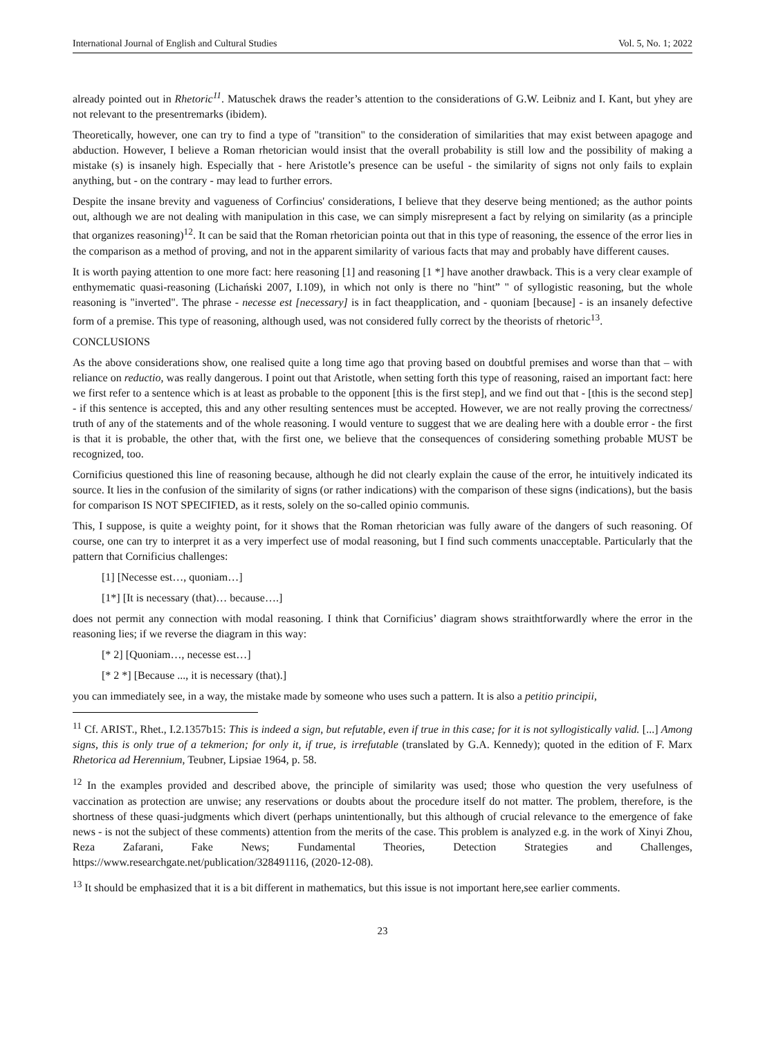International Journal of English and Cultural Studies Vol. 5, No. 1; 2022
already pointed out in Rhetoric<sup>11</sup>. Matuschek draws the reader’s attention to the considerations of G.W. Leibniz and I. Kant, but yhey are not relevant to the presentremarks (ibidem).
Theoretically, however, one can try to find a type of "transition" to the consideration of similarities that may exist between apagoge and abduction. However, I believe a Roman rhetorician would insist that the overall probability is still low and the possibility of making a mistake (s) is insanely high. Especially that - here Aristotle’s presence can be useful - the similarity of signs not only fails to explain anything, but - on the contrary - may lead to further errors.
Despite the insane brevity and vagueness of Corfincius' considerations, I believe that they deserve being mentioned; as the author points out, although we are not dealing with manipulation in this case, we can simply misrepresent a fact by relying on similarity (as a principle that organizes reasoning)<sup>12</sup>. It can be said that the Roman rhetorician pointa out that in this type of reasoning, the essence of the error lies in the comparison as a method of proving, and not in the apparent similarity of various facts that may and probably have different causes.
It is worth paying attention to one more fact: here reasoning [1] and reasoning [1 *] have another drawback. This is a very clear example of enthymematic quasi-reasoning (Lichański 2007, I.109), in which not only is there no "hint” " of syllogistic reasoning, but the whole reasoning is "inverted". The phrase - necesse est [necessary] is in fact theapplication, and - quoniam [because] - is an insanely defective form of a premise. This type of reasoning, although used, was not considered fully correct by the theorists of rhetoric<sup>13</sup>.
CONCLUSIONS
As the above considerations show, one realised quite a long time ago that proving based on doubtful premises and worse than that – with reliance on reductio, was really dangerous. I point out that Aristotle, when setting forth this type of reasoning, raised an important fact: here we first refer to a sentence which is at least as probable to the opponent [this is the first step], and we find out that - [this is the second step] - if this sentence is accepted, this and any other resulting sentences must be accepted. However, we are not really proving the correctness/ truth of any of the statements and of the whole reasoning. I would venture to suggest that we are dealing here with a double error - the first is that it is probable, the other that, with the first one, we believe that the consequences of considering something probable MUST be recognized, too.
Cornificius questioned this line of reasoning because, although he did not clearly explain the cause of the error, he intuitively indicated its source. It lies in the confusion of the similarity of signs (or rather indications) with the comparison of these signs (indications), but the basis for comparison IS NOT SPECIFIED, as it rests, solely on the so-called opinio communis.
This, I suppose, is quite a weighty point, for it shows that the Roman rhetorician was fully aware of the dangers of such reasoning. Of course, one can try to interpret it as a very imperfect use of modal reasoning, but I find such comments unacceptable. Particularly that the pattern that Cornificius challenges:
[1] [Necesse est…, quoniam…]
[1*] [It is necessary (that)… because….]
does not permit any connection with modal reasoning. I think that Cornificius’ diagram shows straithtforwardly where the error in the reasoning lies; if we reverse the diagram in this way:
[* 2] [Quoniam…, necesse est…]
[* 2 *] [Because ..., it is necessary (that).]
you can immediately see, in a way, the mistake made by someone who uses such a pattern. It is also a petitio principii,
<sup>11</sup> Cf. ARIST., Rhet., I.2.1357b15: This is indeed a sign, but refutable, even if true in this case; for it is not syllogistically valid. [...] Among signs, this is only true of a tekmerion; for only it, if true, is irrefutable (translated by G.A. Kennedy); quoted in the edition of F. Marx Rhetorica ad Herennium, Teubner, Lipsiae 1964, p. 58.
<sup>12</sup> In the examples provided and described above, the principle of similarity was used; those who question the very usefulness of vaccination as protection are unwise; any reservations or doubts about the procedure itself do not matter. The problem, therefore, is the shortness of these quasi-judgments which divert (perhaps unintentionally, but this although of crucial relevance to the emergence of fake news - is not the subject of these comments) attention from the merits of the case. This problem is analyzed e.g. in the work of Xinyi Zhou, Reza Zafarani, Fake News; Fundamental Theories, Detection Strategies and Challenges, https://www.researchgate.net/publication/328491116, (2020-12-08).
<sup>13</sup> It should be emphasized that it is a bit different in mathematics, but this issue is not important here,see earlier comments.
23